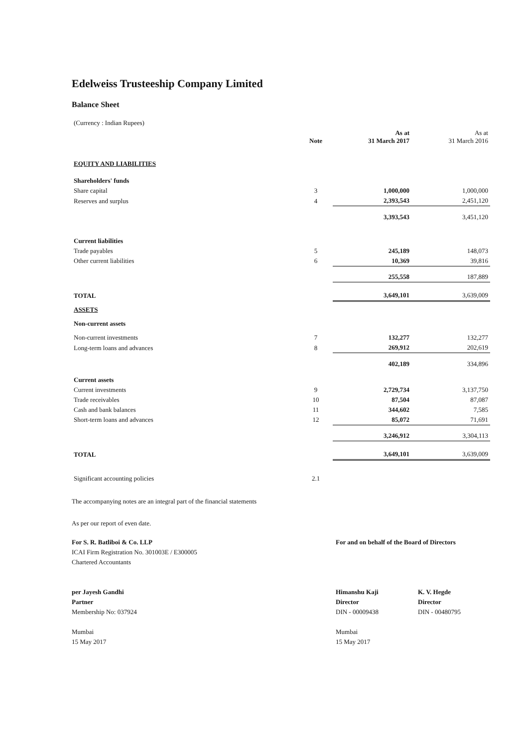Edelweiss Trusteeship Company Limited
Balance Sheet
| (Currency : Indian Rupees) | | | |
| | Note | As at 31 March 2017 | As at 31 March 2016 |
| EQUITY AND LIABILITIES | | | |
| Shareholders' funds | | | |
| Share capital | 3 | 1,000,000 | 1,000,000 |
| Reserves and surplus | 4 | 2,393,543 | 2,451,120 |
| | | 3,393,543 | 3,451,120 |
| Current liabilities | | | |
| Trade payables | 5 | 245,189 | 148,073 |
| Other current liabilities | 6 | 10,369 | 39,816 |
| | | 255,558 | 187,889 |
| TOTAL | | 3,649,101 | 3,639,009 |
| ASSETS | | | |
| Non-current assets | | | |
| Non-current investments | 7 | 132,277 | 132,277 |
| Long-term loans and advances | 8 | 269,912 | 202,619 |
| | | 402,189 | 334,896 |
| Current assets | | | |
| Current investments | 9 | 2,729,734 | 3,137,750 |
| Trade receivables | 10 | 87,504 | 87,087 |
| Cash and bank balances | 11 | 344,602 | 7,585 |
| Short-term loans and advances | 12 | 85,072 | 71,691 |
| | | 3,246,912 | 3,304,113 |
| TOTAL | | 3,649,101 | 3,639,009 |
| Significant accounting policies | 2.1 | | |
The accompanying notes are an integral part of the financial statements
As per our report of even date.
For S. R. Batliboi & Co. LLP
ICAI Firm Registration No. 301003E / E300005
Chartered Accountants
per Jayesh Gandhi
Partner
Membership No: 037924
Mumbai
15 May 2017
For and on behalf of the Board of Directors
Himanshu Kaji
Director
DIN - 00009438
K. V. Hegde
Director
DIN - 00480795
Mumbai
15 May 2017